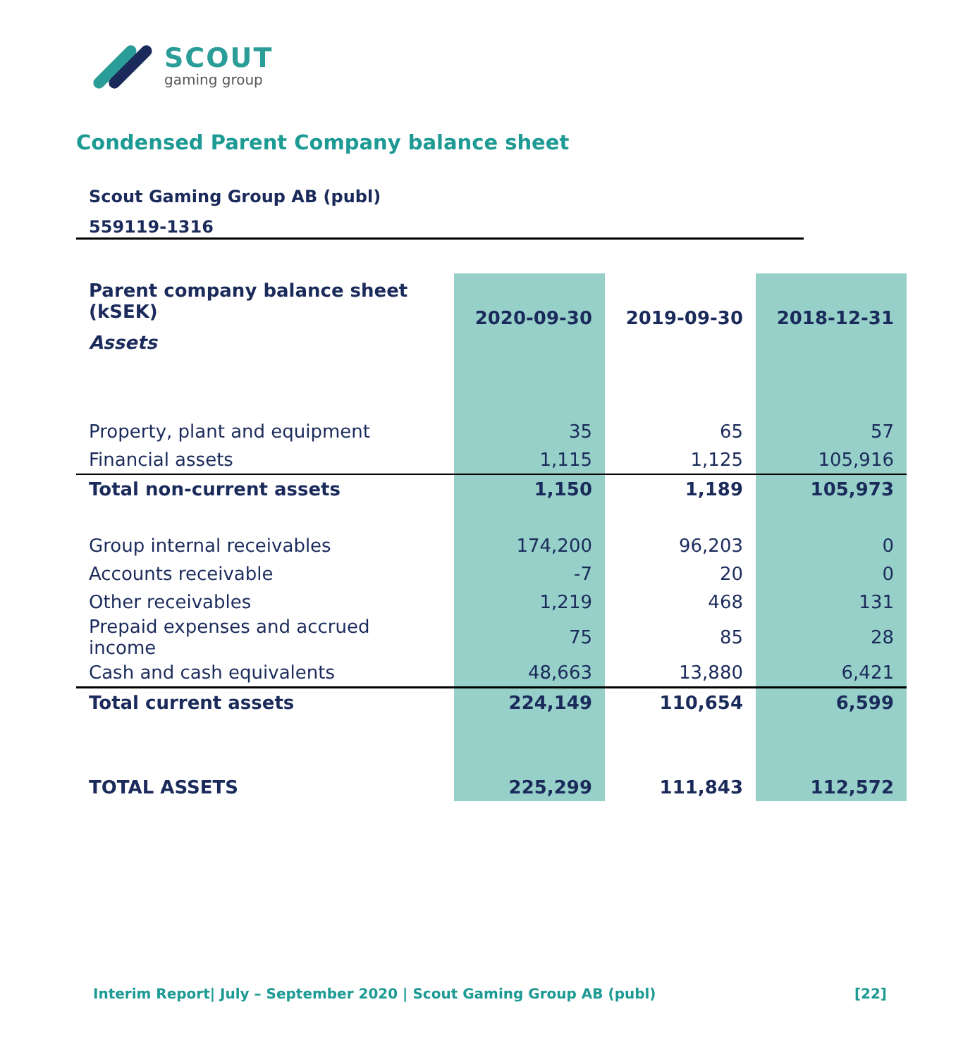SCOUT
gaming group
Condensed Parent Company balance sheet
Scout Gaming Group AB (publ)
559119-1316
| Parent company balance sheet (kSEK) | 2020-09-30 | 2019-09-30 | 2018-12-31 |
| --- | --- | --- | --- |
| Assets | | | |
| Property, plant and equipment | 35 | 65 | 57 |
| Financial assets | 1,115 | 1,125 | 105,916 |
| Total non-current assets | 1,150 | 1,189 | 105,973 |
| Group internal receivables | 174,200 | 96,203 | 0 |
| Accounts receivable | -7 | 20 | 0 |
| Other receivables | 1,219 | 468 | 131 |
| Prepaid expenses and accrued income | 75 | 85 | 28 |
| Cash and cash equivalents | 48,663 | 13,880 | 6,421 |
| Total current assets | 224,149 | 110,654 | 6,599 |
| TOTAL ASSETS | 225,299 | 111,843 | 112,572 |
Interim Report| July – September 2020 | Scout Gaming Group AB (publ) [22]